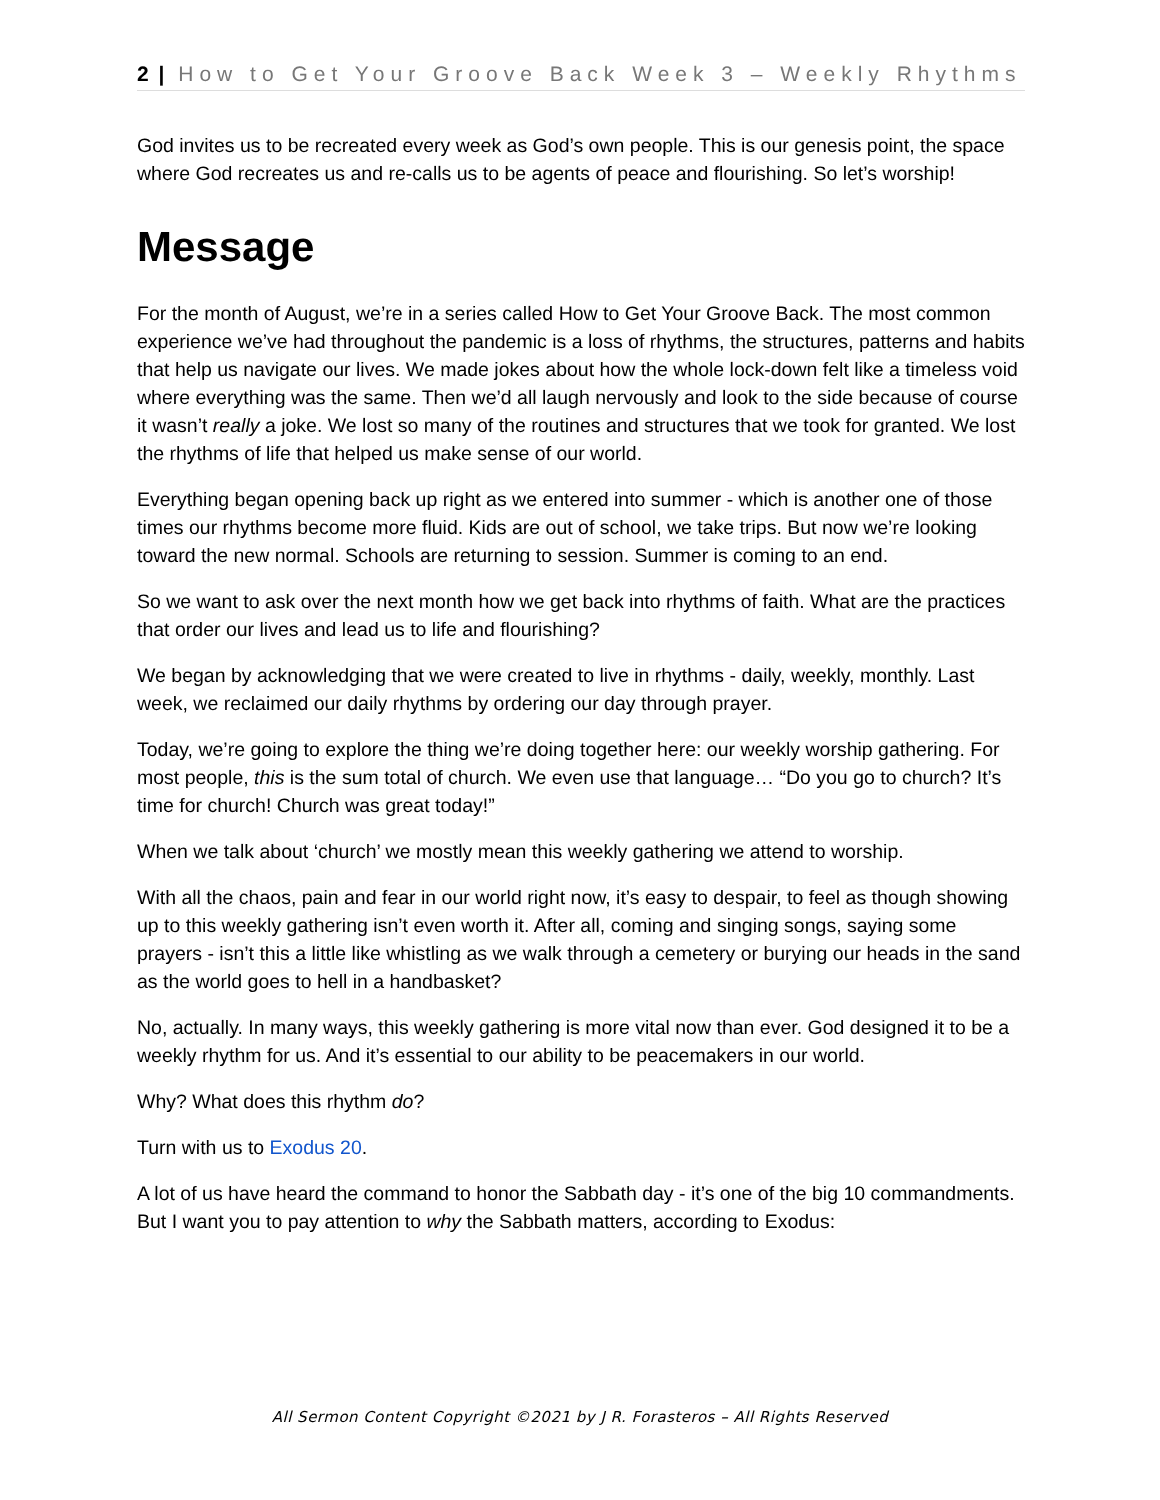2 | How to Get Your Groove Back Week 3 – Weekly Rhythms
God invites us to be recreated every week as God’s own people. This is our genesis point, the space where God recreates us and re-calls us to be agents of peace and flourishing. So let’s worship!
Message
For the month of August, we’re in a series called How to Get Your Groove Back. The most common experience we’ve had throughout the pandemic is a loss of rhythms, the structures, patterns and habits that help us navigate our lives. We made jokes about how the whole lock-down felt like a timeless void where everything was the same. Then we’d all laugh nervously and look to the side because of course it wasn’t really a joke. We lost so many of the routines and structures that we took for granted. We lost the rhythms of life that helped us make sense of our world.
Everything began opening back up right as we entered into summer - which is another one of those times our rhythms become more fluid. Kids are out of school, we take trips. But now we’re looking toward the new normal. Schools are returning to session. Summer is coming to an end.
So we want to ask over the next month how we get back into rhythms of faith. What are the practices that order our lives and lead us to life and flourishing?
We began by acknowledging that we were created to live in rhythms - daily, weekly, monthly. Last week, we reclaimed our daily rhythms by ordering our day through prayer.
Today, we’re going to explore the thing we’re doing together here: our weekly worship gathering. For most people, this is the sum total of church. We even use that language… “Do you go to church? It’s time for church! Church was great today!”
When we talk about ‘church’ we mostly mean this weekly gathering we attend to worship.
With all the chaos, pain and fear in our world right now, it’s easy to despair, to feel as though showing up to this weekly gathering isn’t even worth it. After all, coming and singing songs, saying some prayers - isn’t this a little like whistling as we walk through a cemetery or burying our heads in the sand as the world goes to hell in a handbasket?
No, actually. In many ways, this weekly gathering is more vital now than ever. God designed it to be a weekly rhythm for us. And it’s essential to our ability to be peacemakers in our world.
Why? What does this rhythm do?
Turn with us to Exodus 20.
A lot of us have heard the command to honor the Sabbath day - it’s one of the big 10 commandments. But I want you to pay attention to why the Sabbath matters, according to Exodus:
All Sermon Content Copyright ©2021 by J R. Forasteros – All Rights Reserved